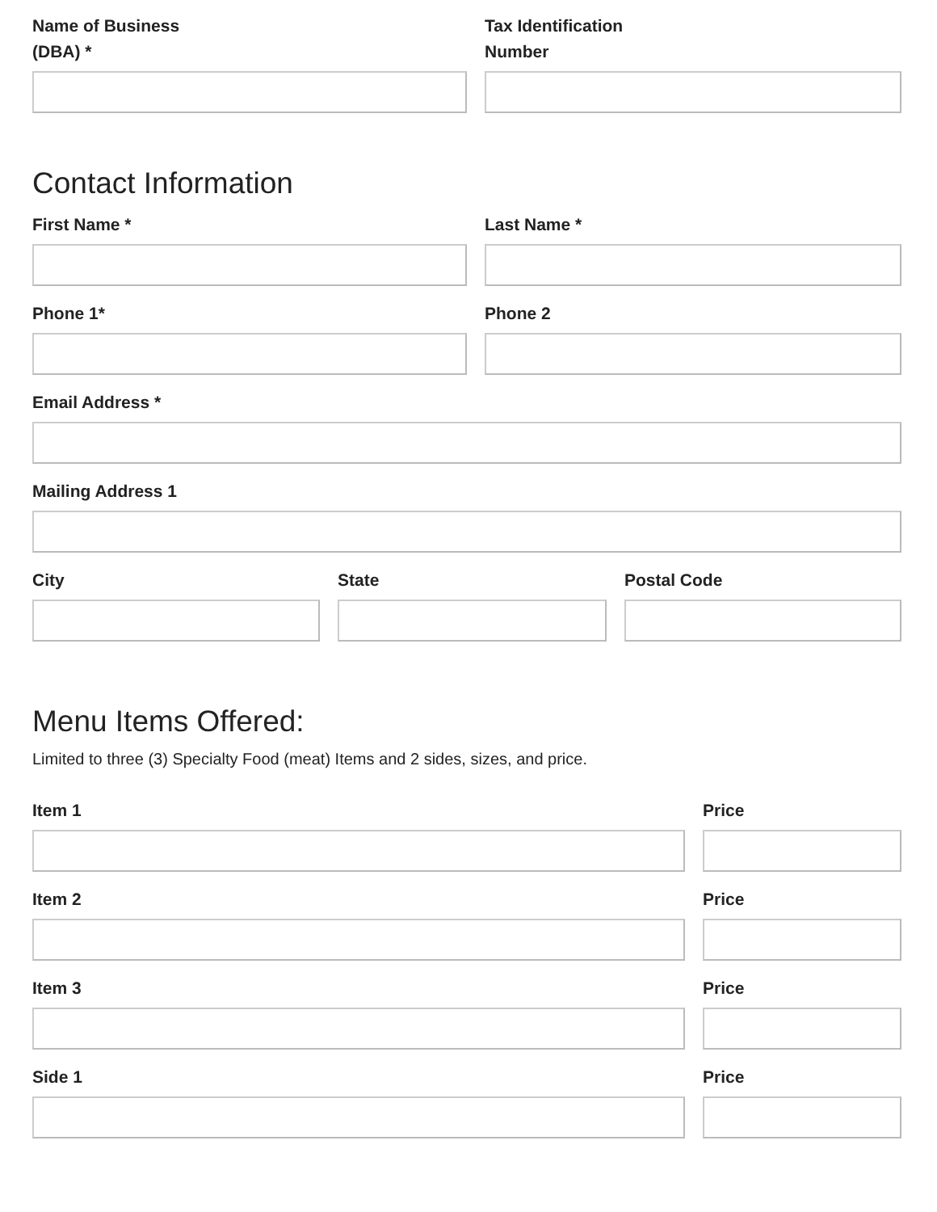Name of Business
(DBA) *
Tax Identification
Number
Contact Information
First Name * Last Name *
Phone 1* Phone 2
Email Address *
Mailing Address 1
City State Postal Code
Menu Items Offered:
Limited to three (3) Specialty Food (meat) Items and 2 sides, sizes, and price.
Item 1 Price
Item 2 Price
Item 3 Price
Side 1 Price